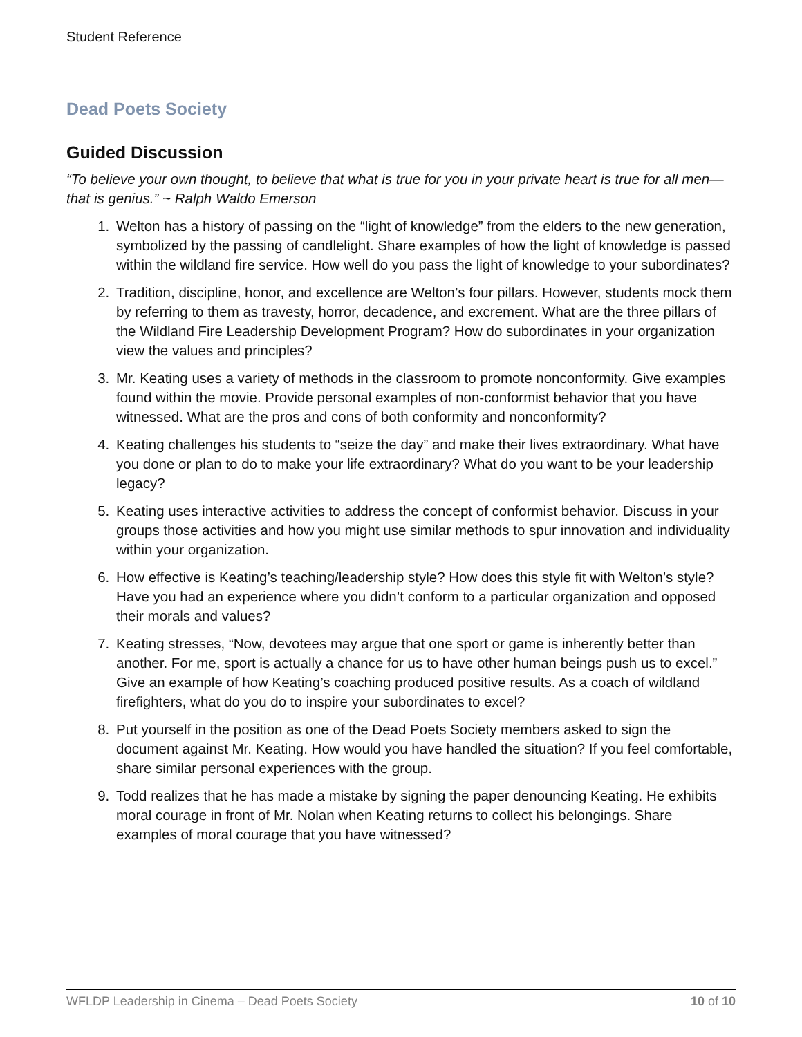Student Reference
Dead Poets Society
Guided Discussion
“To believe your own thought, to believe that what is true for you in your private heart is true for all men—that is genius.” ~ Ralph Waldo Emerson
1. Welton has a history of passing on the “light of knowledge” from the elders to the new generation, symbolized by the passing of candlelight. Share examples of how the light of knowledge is passed within the wildland fire service. How well do you pass the light of knowledge to your subordinates?
2. Tradition, discipline, honor, and excellence are Welton’s four pillars. However, students mock them by referring to them as travesty, horror, decadence, and excrement. What are the three pillars of the Wildland Fire Leadership Development Program? How do subordinates in your organization view the values and principles?
3. Mr. Keating uses a variety of methods in the classroom to promote nonconformity. Give examples found within the movie. Provide personal examples of non-conformist behavior that you have witnessed. What are the pros and cons of both conformity and nonconformity?
4. Keating challenges his students to “seize the day” and make their lives extraordinary. What have you done or plan to do to make your life extraordinary? What do you want to be your leadership legacy?
5. Keating uses interactive activities to address the concept of conformist behavior. Discuss in your groups those activities and how you might use similar methods to spur innovation and individuality within your organization.
6. How effective is Keating’s teaching/leadership style? How does this style fit with Welton’s style? Have you had an experience where you didn’t conform to a particular organization and opposed their morals and values?
7. Keating stresses, “Now, devotees may argue that one sport or game is inherently better than another. For me, sport is actually a chance for us to have other human beings push us to excel.” Give an example of how Keating’s coaching produced positive results. As a coach of wildland firefighters, what do you do to inspire your subordinates to excel?
8. Put yourself in the position as one of the Dead Poets Society members asked to sign the document against Mr. Keating. How would you have handled the situation? If you feel comfortable, share similar personal experiences with the group.
9. Todd realizes that he has made a mistake by signing the paper denouncing Keating. He exhibits moral courage in front of Mr. Nolan when Keating returns to collect his belongings. Share examples of moral courage that you have witnessed?
WFLDP Leadership in Cinema – Dead Poets Society 10 of 10